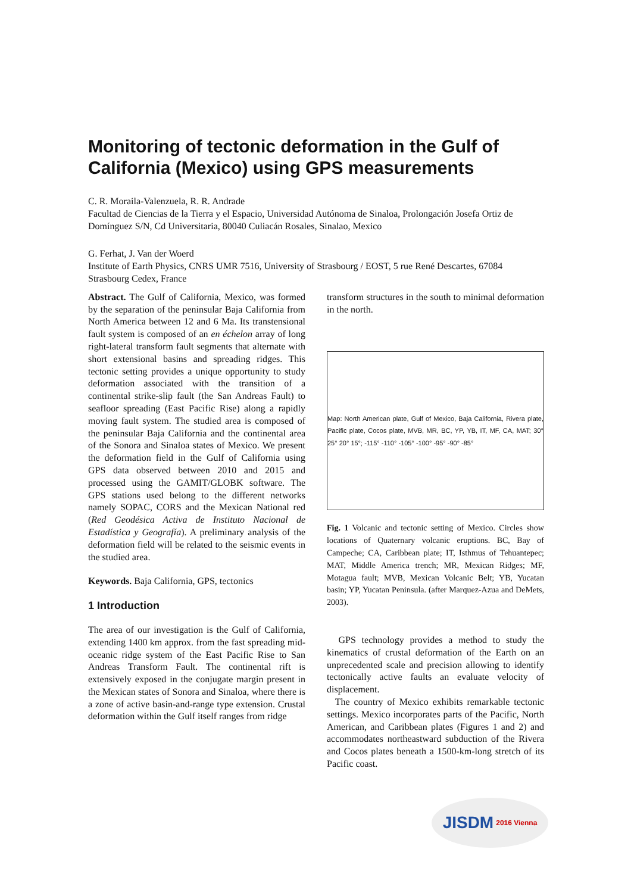Monitoring of tectonic deformation in the Gulf of California (Mexico) using GPS measurements
C. R. Moraila-Valenzuela, R. R. Andrade
Facultad de Ciencias de la Tierra y el Espacio, Universidad Autónoma de Sinaloa, Prolongación Josefa Ortiz de Domínguez S/N, Cd Universitaria, 80040 Culiacán Rosales, Sinalao, Mexico
G. Ferhat, J. Van der Woerd
Institute of Earth Physics, CNRS UMR 7516, University of Strasbourg / EOST, 5 rue René Descartes, 67084 Strasbourg Cedex, France
Abstract. The Gulf of California, Mexico, was formed by the separation of the peninsular Baja California from North America between 12 and 6 Ma. Its transtensional fault system is composed of an en échelon array of long right-lateral transform fault segments that alternate with short extensional basins and spreading ridges. This tectonic setting provides a unique opportunity to study deformation associated with the transition of a continental strike-slip fault (the San Andreas Fault) to seafloor spreading (East Pacific Rise) along a rapidly moving fault system. The studied area is composed of the peninsular Baja California and the continental area of the Sonora and Sinaloa states of Mexico. We present the deformation field in the Gulf of California using GPS data observed between 2010 and 2015 and processed using the GAMIT/GLOBK software. The GPS stations used belong to the different networks namely SOPAC, CORS and the Mexican National red (Red Geodésica Activa de Instituto Nacional de Estadística y Geografía). A preliminary analysis of the deformation field will be related to the seismic events in the studied area.
Keywords. Baja California, GPS, tectonics
1 Introduction
The area of our investigation is the Gulf of California, extending 1400 km approx. from the fast spreading mid-oceanic ridge system of the East Pacific Rise to San Andreas Transform Fault. The continental rift is extensively exposed in the conjugate margin present in the Mexican states of Sonora and Sinaloa, where there is a zone of active basin-and-range type extension. Crustal deformation within the Gulf itself ranges from ridge
transform structures in the south to minimal deformation in the north.
Map: North American plate, Gulf of Mexico, Baja California, Rivera plate, Pacific plate, Cocos plate, MVB, MR, BC, YP, YB, IT, MF, CA, MAT; 30° 25° 20° 15°; -115° -110° -105° -100° -95° -90° -85°
Fig. 1 Volcanic and tectonic setting of Mexico. Circles show locations of Quaternary volcanic eruptions. BC, Bay of Campeche; CA, Caribbean plate; IT, Isthmus of Tehuantepec; MAT, Middle America trench; MR, Mexican Ridges; MF, Motagua fault; MVB, Mexican Volcanic Belt; YB, Yucatan basin; YP, Yucatan Peninsula. (after Marquez-Azua and DeMets, 2003).
GPS technology provides a method to study the kinematics of crustal deformation of the Earth on an unprecedented scale and precision allowing to identify tectonically active faults an evaluate velocity of displacement.
The country of Mexico exhibits remarkable tectonic settings. Mexico incorporates parts of the Pacific, North American, and Caribbean plates (Figures 1 and 2) and accommodates northeastward subduction of the Rivera and Cocos plates beneath a 1500-km-long stretch of its Pacific coast.
JISDM 2016 Vienna